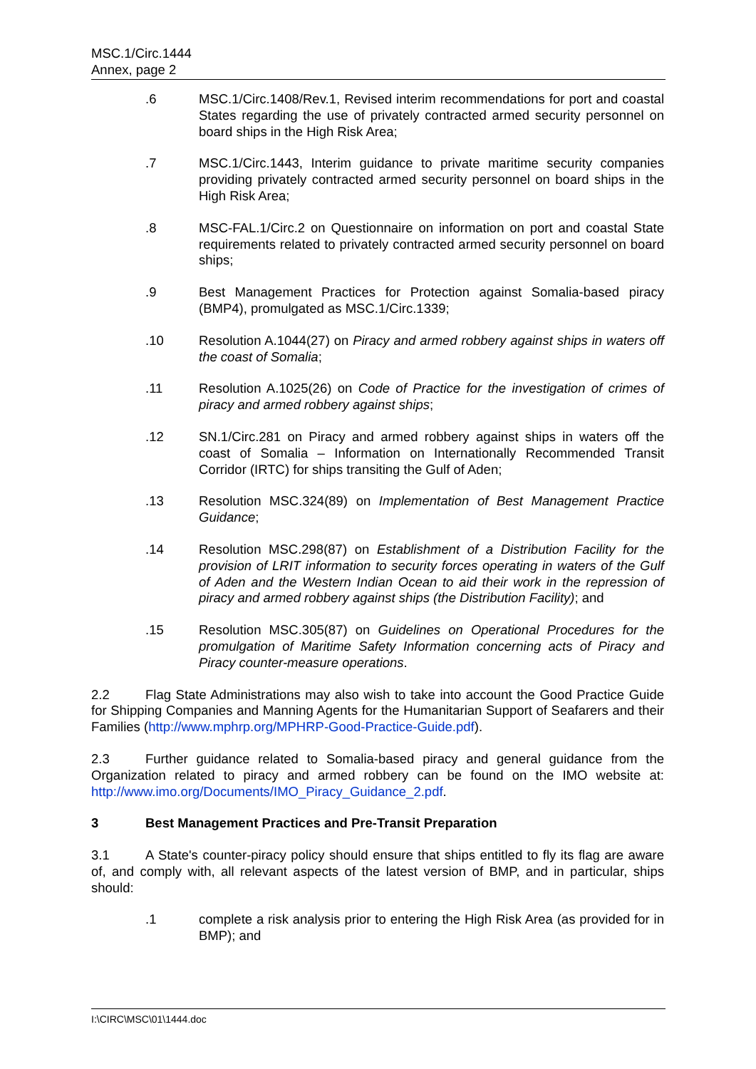MSC.1/Circ.1444
Annex, page 2
.6 MSC.1/Circ.1408/Rev.1, Revised interim recommendations for port and coastal States regarding the use of privately contracted armed security personnel on board ships in the High Risk Area;
.7 MSC.1/Circ.1443, Interim guidance to private maritime security companies providing privately contracted armed security personnel on board ships in the High Risk Area;
.8 MSC-FAL.1/Circ.2 on Questionnaire on information on port and coastal State requirements related to privately contracted armed security personnel on board ships;
.9 Best Management Practices for Protection against Somalia-based piracy (BMP4), promulgated as MSC.1/Circ.1339;
.10 Resolution A.1044(27) on Piracy and armed robbery against ships in waters off the coast of Somalia;
.11 Resolution A.1025(26) on Code of Practice for the investigation of crimes of piracy and armed robbery against ships;
.12 SN.1/Circ.281 on Piracy and armed robbery against ships in waters off the coast of Somalia – Information on Internationally Recommended Transit Corridor (IRTC) for ships transiting the Gulf of Aden;
.13 Resolution MSC.324(89) on Implementation of Best Management Practice Guidance;
.14 Resolution MSC.298(87) on Establishment of a Distribution Facility for the provision of LRIT information to security forces operating in waters of the Gulf of Aden and the Western Indian Ocean to aid their work in the repression of piracy and armed robbery against ships (the Distribution Facility); and
.15 Resolution MSC.305(87) on Guidelines on Operational Procedures for the promulgation of Maritime Safety Information concerning acts of Piracy and Piracy counter-measure operations.
2.2 Flag State Administrations may also wish to take into account the Good Practice Guide for Shipping Companies and Manning Agents for the Humanitarian Support of Seafarers and their Families (http://www.mphrp.org/MPHRP-Good-Practice-Guide.pdf).
2.3 Further guidance related to Somalia-based piracy and general guidance from the Organization related to piracy and armed robbery can be found on the IMO website at: http://www.imo.org/Documents/IMO_Piracy_Guidance_2.pdf.
3 Best Management Practices and Pre-Transit Preparation
3.1 A State's counter-piracy policy should ensure that ships entitled to fly its flag are aware of, and comply with, all relevant aspects of the latest version of BMP, and in particular, ships should:
.1 complete a risk analysis prior to entering the High Risk Area (as provided for in BMP); and
I:\CIRC\MSC\01\1444.doc